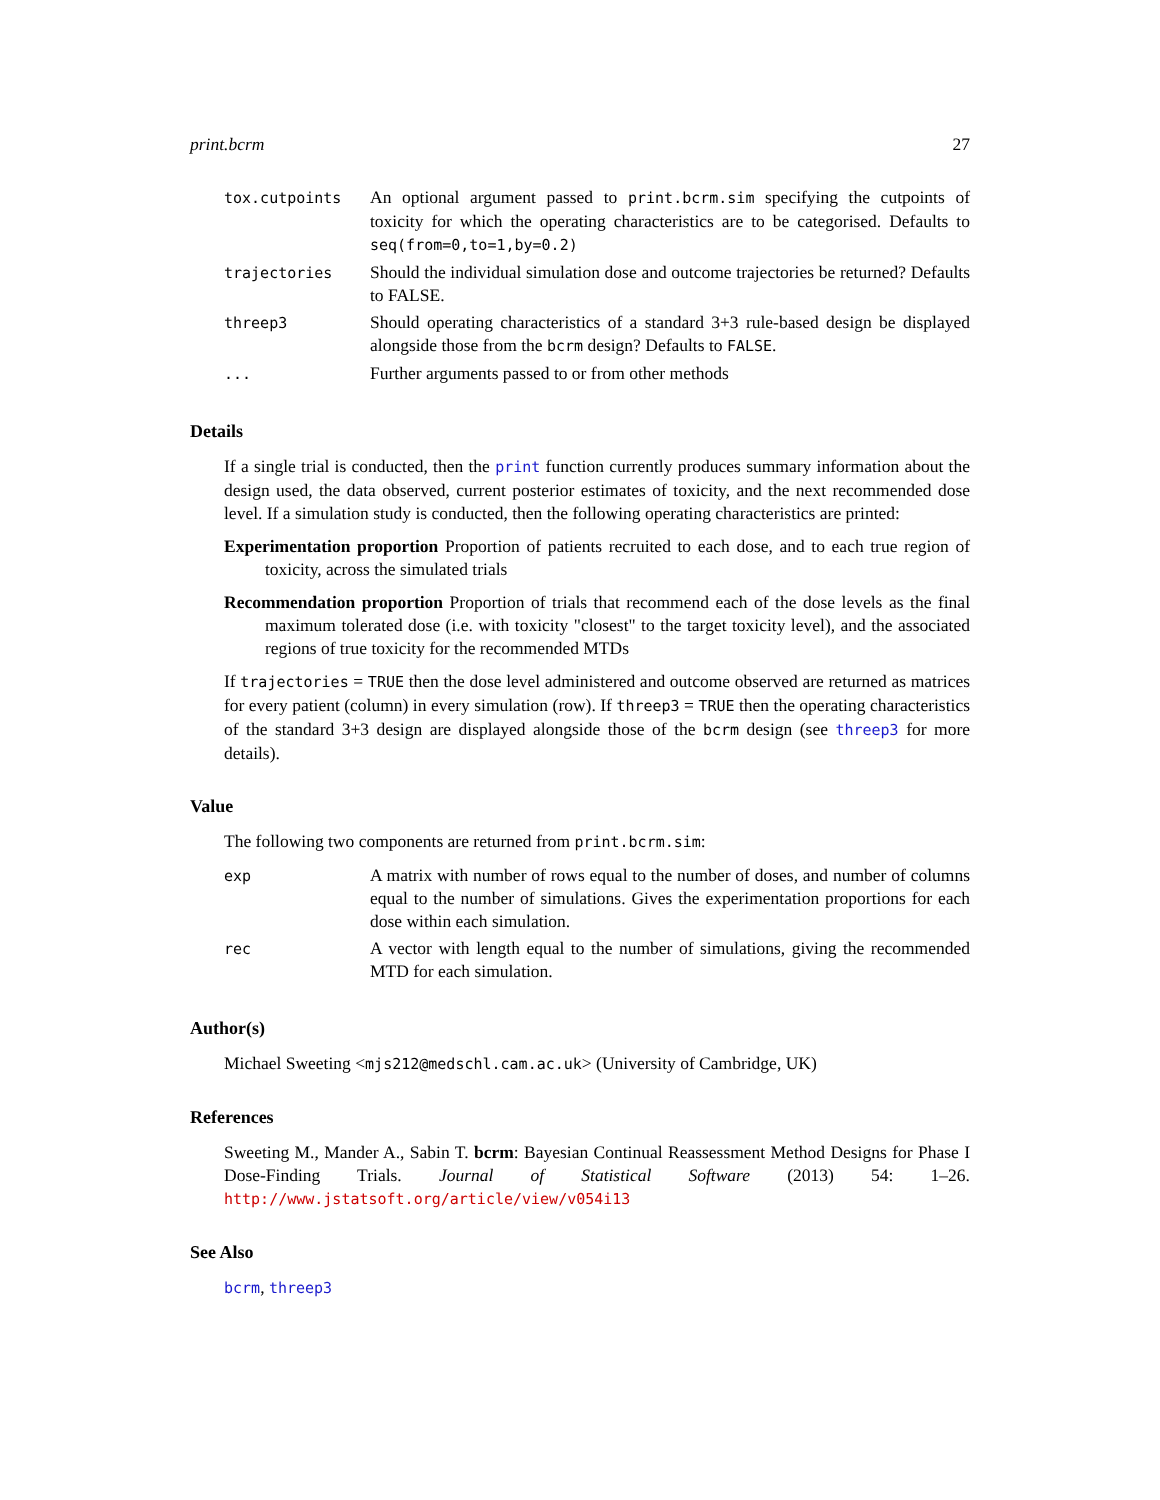print.bcrm 27
| tox.cutpoints | An optional argument passed to print.bcrm.sim specifying the cutpoints of toxicity for which the operating characteristics are to be categorised. Defaults to seq(from=0,to=1,by=0.2) |
| trajectories | Should the individual simulation dose and outcome trajectories be returned? Defaults to FALSE. |
| threep3 | Should operating characteristics of a standard 3+3 rule-based design be displayed alongside those from the bcrm design? Defaults to FALSE . |
| ... | Further arguments passed to or from other methods |
Details
If a single trial is conducted, then the print function currently produces summary information about the design used, the data observed, current posterior estimates of toxicity, and the next recommended dose level. If a simulation study is conducted, then the following operating characteristics are printed:
Experimentation proportion Proportion of patients recruited to each dose, and to each true region of toxicity, across the simulated trials
Recommendation proportion Proportion of trials that recommend each of the dose levels as the final maximum tolerated dose (i.e. with toxicity "closest" to the target toxicity level), and the associated regions of true toxicity for the recommended MTDs
If trajectories = TRUE then the dose level administered and outcome observed are returned as matrices for every patient (column) in every simulation (row). If threep3 = TRUE then the operating characteristics of the standard 3+3 design are displayed alongside those of the bcrm design (see threep3 for more details).
Value
The following two components are returned from print.bcrm.sim:
| exp | A matrix with number of rows equal to the number of doses, and number of columns equal to the number of simulations. Gives the experimentation proportions for each dose within each simulation. |
| rec | A vector with length equal to the number of simulations, giving the recommended MTD for each simulation. |
Author(s)
Michael Sweeting <mjs212@medschl.cam.ac.uk> (University of Cambridge, UK)
References
Sweeting M., Mander A., Sabin T. bcrm: Bayesian Continual Reassessment Method Designs for Phase I Dose-Finding Trials. Journal of Statistical Software (2013) 54: 1–26. http://www.jstatsoft.org/article/view/v054i13
See Also
bcrm, threep3